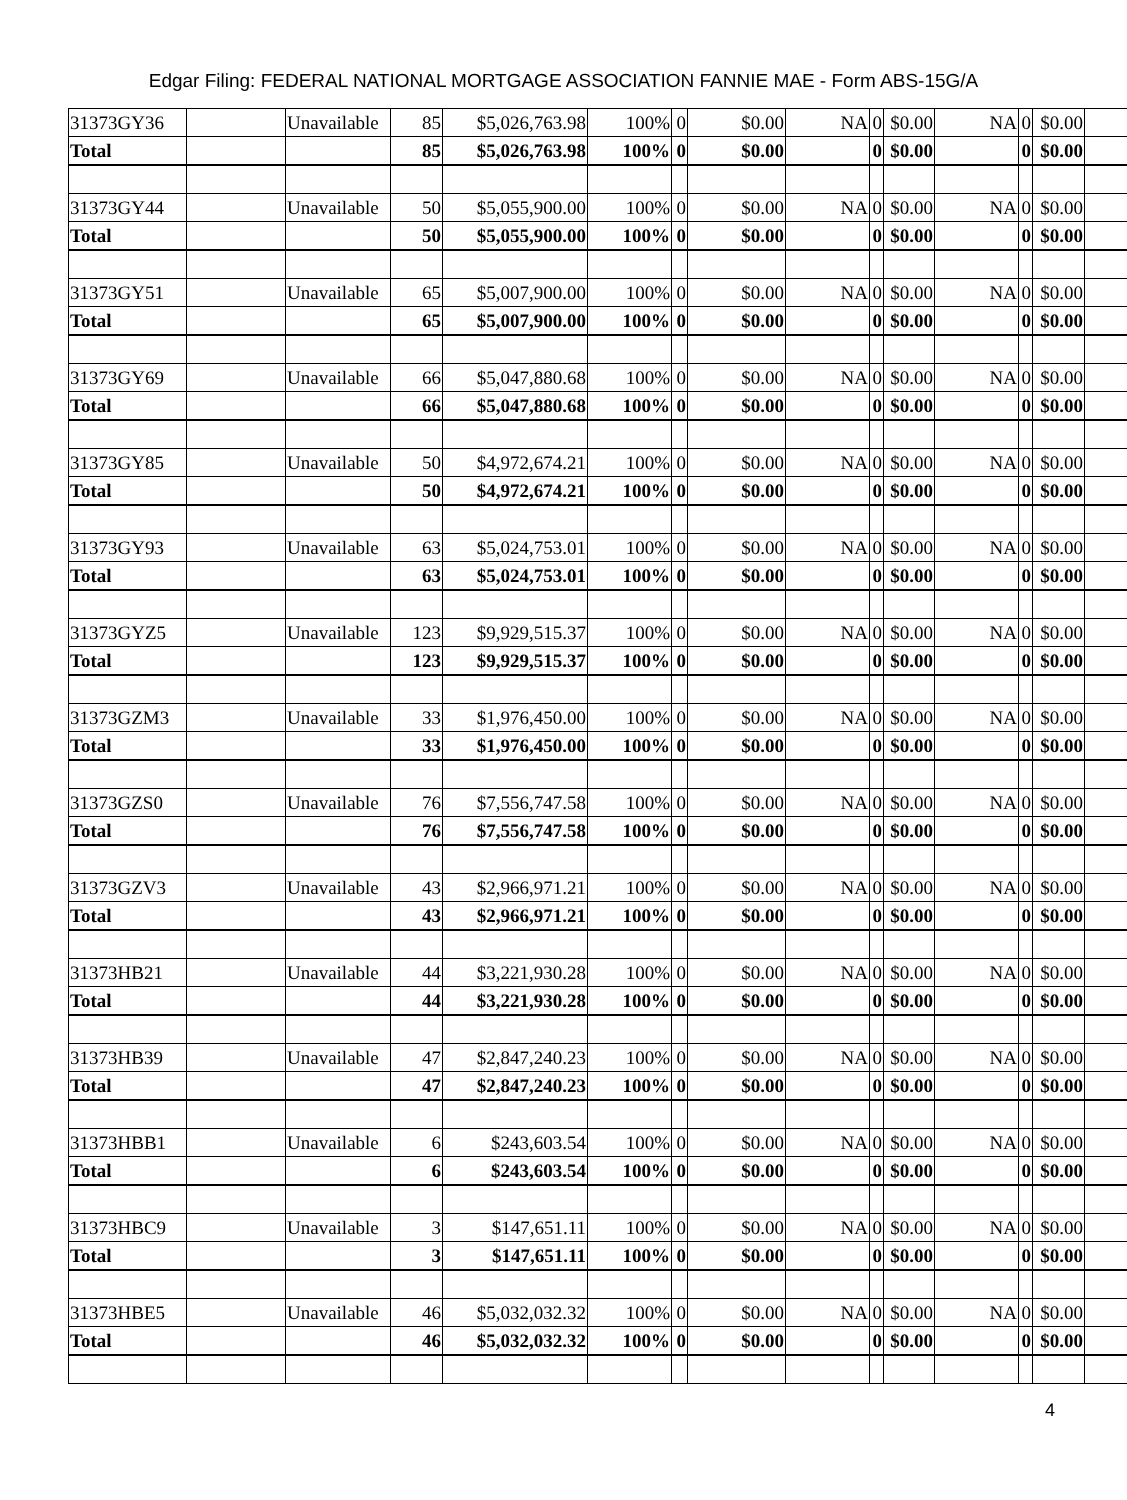Edgar Filing: FEDERAL NATIONAL MORTGAGE ASSOCIATION FANNIE MAE - Form ABS-15G/A
| 31373GY36 | | Unavailable | 85 | $5,026,763.98 | 100% | 0 | $0.00 | NA | 0 | $0.00 | NA | 0 | $0.00 | |
| Total | | | 85 | $5,026,763.98 | 100% | 0 | $0.00 | | 0 | $0.00 | | 0 | $0.00 | |
| 31373GY44 | | Unavailable | 50 | $5,055,900.00 | 100% | 0 | $0.00 | NA | 0 | $0.00 | NA | 0 | $0.00 | |
| Total | | | 50 | $5,055,900.00 | 100% | 0 | $0.00 | | 0 | $0.00 | | 0 | $0.00 | |
| 31373GY51 | | Unavailable | 65 | $5,007,900.00 | 100% | 0 | $0.00 | NA | 0 | $0.00 | NA | 0 | $0.00 | |
| Total | | | 65 | $5,007,900.00 | 100% | 0 | $0.00 | | 0 | $0.00 | | 0 | $0.00 | |
| 31373GY69 | | Unavailable | 66 | $5,047,880.68 | 100% | 0 | $0.00 | NA | 0 | $0.00 | NA | 0 | $0.00 | |
| Total | | | 66 | $5,047,880.68 | 100% | 0 | $0.00 | | 0 | $0.00 | | 0 | $0.00 | |
| 31373GY85 | | Unavailable | 50 | $4,972,674.21 | 100% | 0 | $0.00 | NA | 0 | $0.00 | NA | 0 | $0.00 | |
| Total | | | 50 | $4,972,674.21 | 100% | 0 | $0.00 | | 0 | $0.00 | | 0 | $0.00 | |
| 31373GY93 | | Unavailable | 63 | $5,024,753.01 | 100% | 0 | $0.00 | NA | 0 | $0.00 | NA | 0 | $0.00 | |
| Total | | | 63 | $5,024,753.01 | 100% | 0 | $0.00 | | 0 | $0.00 | | 0 | $0.00 | |
| 31373GYZ5 | | Unavailable | 123 | $9,929,515.37 | 100% | 0 | $0.00 | NA | 0 | $0.00 | NA | 0 | $0.00 | |
| Total | | | 123 | $9,929,515.37 | 100% | 0 | $0.00 | | 0 | $0.00 | | 0 | $0.00 | |
| 31373GZM3 | | Unavailable | 33 | $1,976,450.00 | 100% | 0 | $0.00 | NA | 0 | $0.00 | NA | 0 | $0.00 | |
| Total | | | 33 | $1,976,450.00 | 100% | 0 | $0.00 | | 0 | $0.00 | | 0 | $0.00 | |
| 31373GZS0 | | Unavailable | 76 | $7,556,747.58 | 100% | 0 | $0.00 | NA | 0 | $0.00 | NA | 0 | $0.00 | |
| Total | | | 76 | $7,556,747.58 | 100% | 0 | $0.00 | | 0 | $0.00 | | 0 | $0.00 | |
| 31373GZV3 | | Unavailable | 43 | $2,966,971.21 | 100% | 0 | $0.00 | NA | 0 | $0.00 | NA | 0 | $0.00 | |
| Total | | | 43 | $2,966,971.21 | 100% | 0 | $0.00 | | 0 | $0.00 | | 0 | $0.00 | |
| 31373HB21 | | Unavailable | 44 | $3,221,930.28 | 100% | 0 | $0.00 | NA | 0 | $0.00 | NA | 0 | $0.00 | |
| Total | | | 44 | $3,221,930.28 | 100% | 0 | $0.00 | | 0 | $0.00 | | 0 | $0.00 | |
| 31373HB39 | | Unavailable | 47 | $2,847,240.23 | 100% | 0 | $0.00 | NA | 0 | $0.00 | NA | 0 | $0.00 | |
| Total | | | 47 | $2,847,240.23 | 100% | 0 | $0.00 | | 0 | $0.00 | | 0 | $0.00 | |
| 31373HBB1 | | Unavailable | 6 | $243,603.54 | 100% | 0 | $0.00 | NA | 0 | $0.00 | NA | 0 | $0.00 | |
| Total | | | 6 | $243,603.54 | 100% | 0 | $0.00 | | 0 | $0.00 | | 0 | $0.00 | |
| 31373HBC9 | | Unavailable | 3 | $147,651.11 | 100% | 0 | $0.00 | NA | 0 | $0.00 | NA | 0 | $0.00 | |
| Total | | | 3 | $147,651.11 | 100% | 0 | $0.00 | | 0 | $0.00 | | 0 | $0.00 | |
| 31373HBE5 | | Unavailable | 46 | $5,032,032.32 | 100% | 0 | $0.00 | NA | 0 | $0.00 | NA | 0 | $0.00 | |
| Total | | | 46 | $5,032,032.32 | 100% | 0 | $0.00 | | 0 | $0.00 | | 0 | $0.00 | |
4